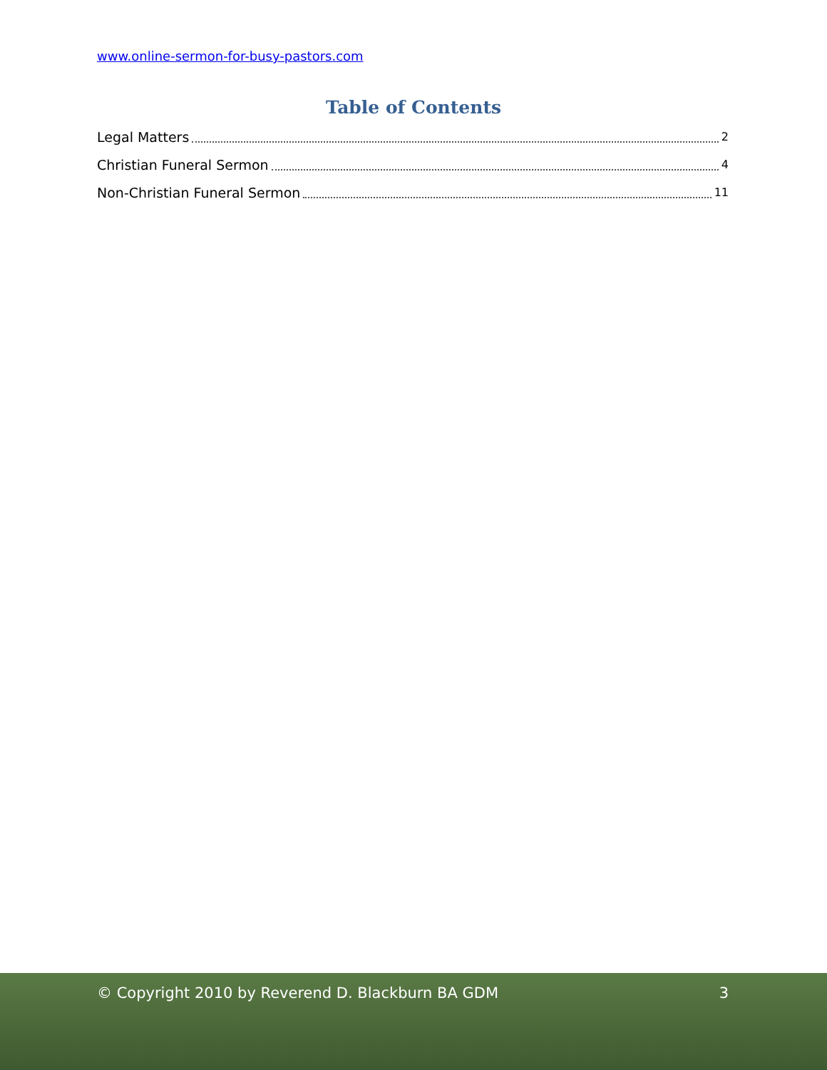www.online-sermon-for-busy-pastors.com
Table of Contents
Legal Matters 2
Christian Funeral Sermon 4
Non-Christian Funeral Sermon 11
© Copyright 2010 by Reverend D. Blackburn BA GDM 3